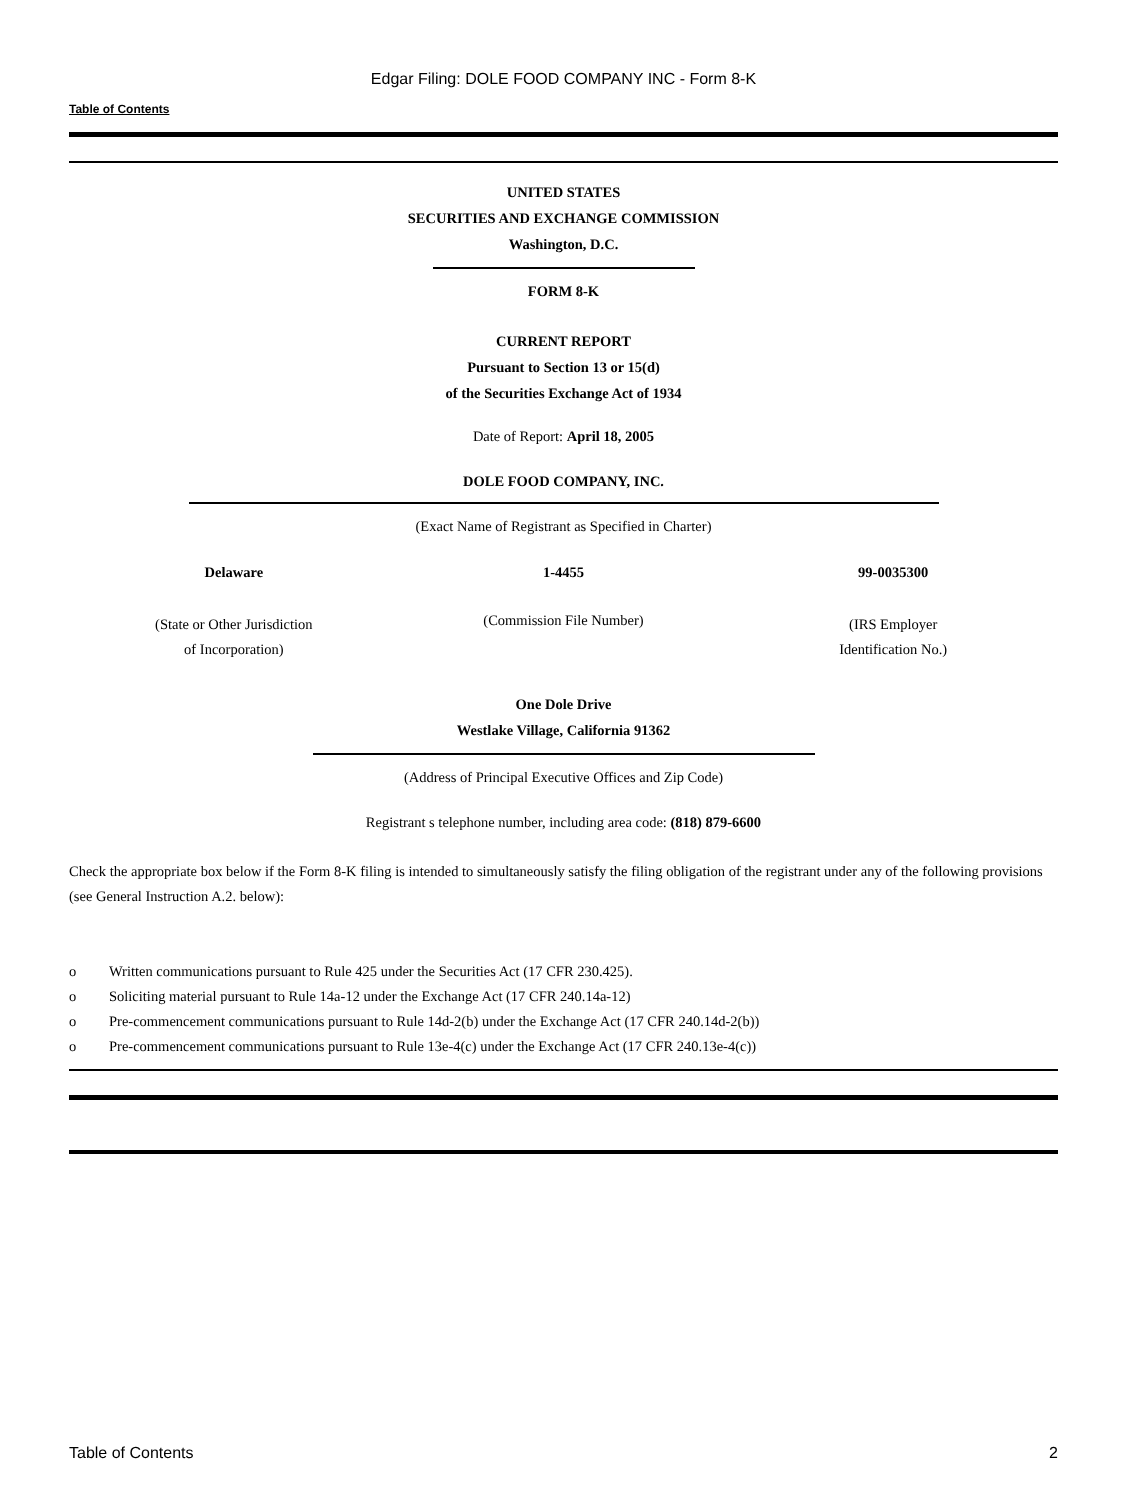Edgar Filing: DOLE FOOD COMPANY INC - Form 8-K
Table of Contents
UNITED STATES
SECURITIES AND EXCHANGE COMMISSION
Washington, D.C.
FORM 8-K
CURRENT REPORT
Pursuant to Section 13 or 15(d)
of the Securities Exchange Act of 1934
Date of Report: April 18, 2005
DOLE FOOD COMPANY, INC.
(Exact Name of Registrant as Specified in Charter)
| Delaware | 1-4455 | 99-0035300 |
| (State or Other Jurisdiction of Incorporation) | (Commission File Number) | (IRS Employer Identification No.) |
One Dole Drive
Westlake Village, California 91362
(Address of Principal Executive Offices and Zip Code)
Registrant s telephone number, including area code: (818) 879-6600
Check the appropriate box below if the Form 8-K filing is intended to simultaneously satisfy the filing obligation of the registrant under any of the following provisions (see General Instruction A.2. below):
o Written communications pursuant to Rule 425 under the Securities Act (17 CFR 230.425).
o Soliciting material pursuant to Rule 14a-12 under the Exchange Act (17 CFR 240.14a-12)
o Pre-commencement communications pursuant to Rule 14d-2(b) under the Exchange Act (17 CFR 240.14d-2(b))
o Pre-commencement communications pursuant to Rule 13e-4(c) under the Exchange Act (17 CFR 240.13e-4(c))
Table of Contents 2